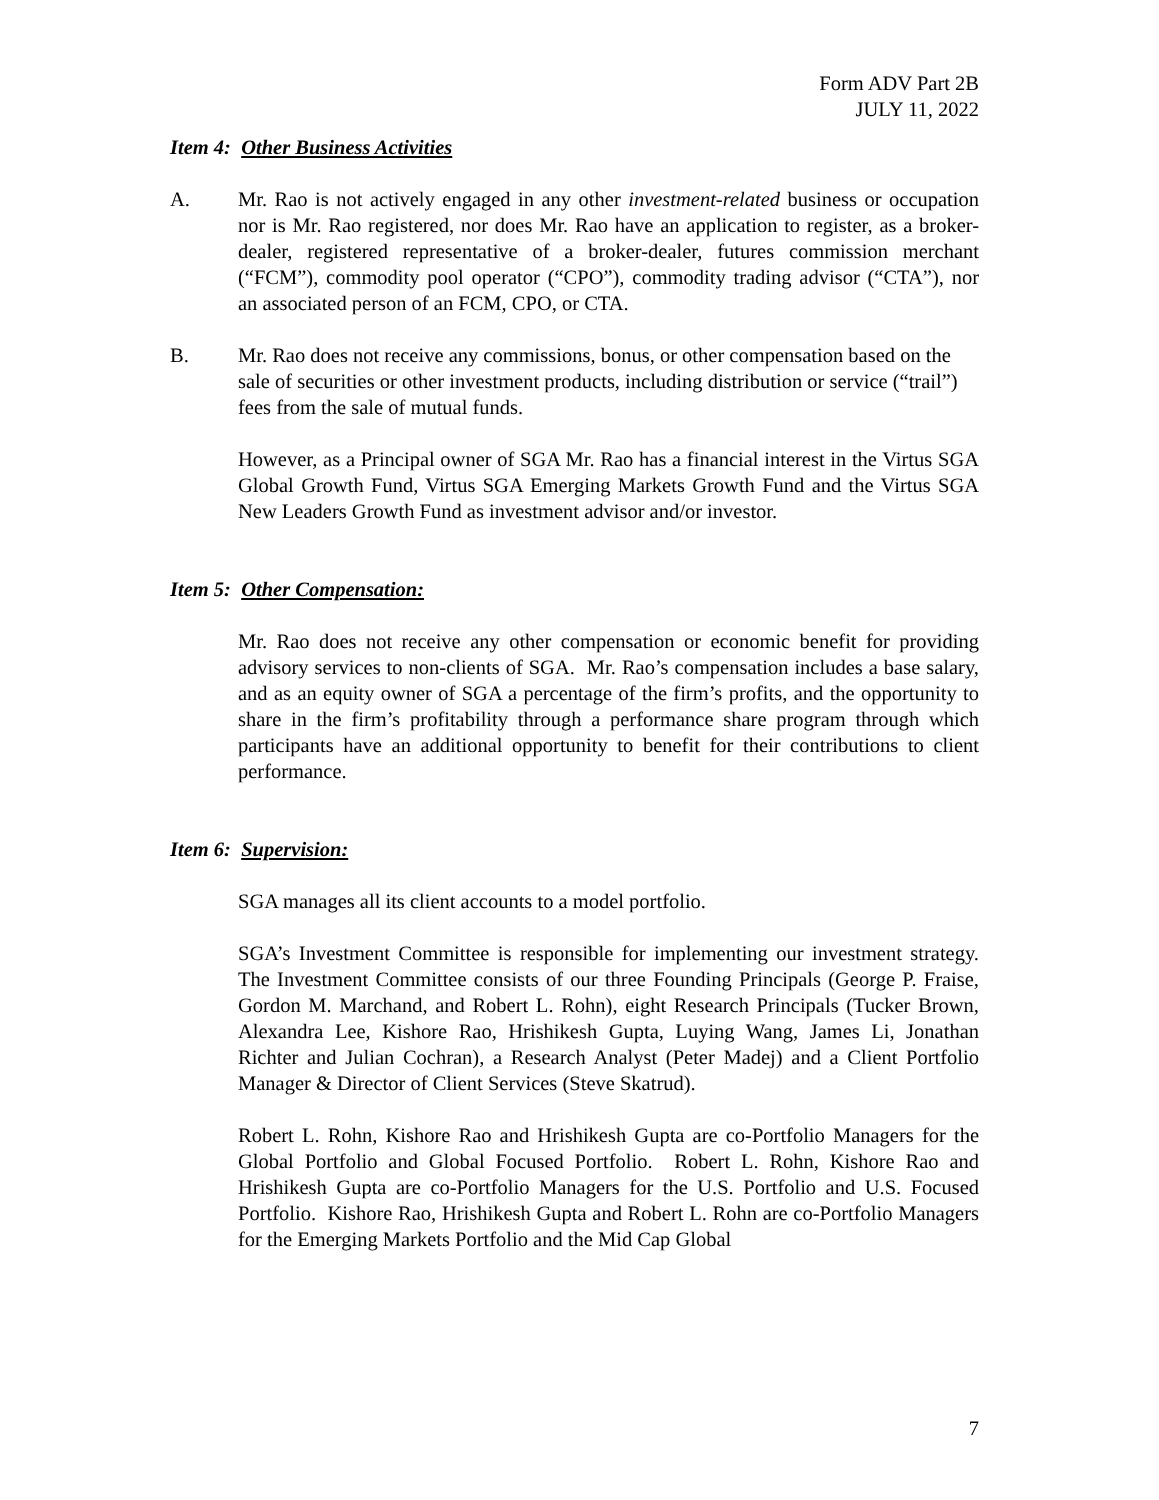Form ADV Part 2B
JULY 11, 2022
Item 4: Other Business Activities
A. Mr. Rao is not actively engaged in any other investment-related business or occupation nor is Mr. Rao registered, nor does Mr. Rao have an application to register, as a broker-dealer, registered representative of a broker-dealer, futures commission merchant (“FCM”), commodity pool operator (“CPO”), commodity trading advisor (“CTA”), nor an associated person of an FCM, CPO, or CTA.
B. Mr. Rao does not receive any commissions, bonus, or other compensation based on the sale of securities or other investment products, including distribution or service (“trail”) fees from the sale of mutual funds.
However, as a Principal owner of SGA Mr. Rao has a financial interest in the Virtus SGA Global Growth Fund, Virtus SGA Emerging Markets Growth Fund and the Virtus SGA New Leaders Growth Fund as investment advisor and/or investor.
Item 5: Other Compensation:
Mr. Rao does not receive any other compensation or economic benefit for providing advisory services to non-clients of SGA. Mr. Rao’s compensation includes a base salary, and as an equity owner of SGA a percentage of the firm’s profits, and the opportunity to share in the firm’s profitability through a performance share program through which participants have an additional opportunity to benefit for their contributions to client performance.
Item 6: Supervision:
SGA manages all its client accounts to a model portfolio.
SGA’s Investment Committee is responsible for implementing our investment strategy. The Investment Committee consists of our three Founding Principals (George P. Fraise, Gordon M. Marchand, and Robert L. Rohn), eight Research Principals (Tucker Brown, Alexandra Lee, Kishore Rao, Hrishikesh Gupta, Luying Wang, James Li, Jonathan Richter and Julian Cochran), a Research Analyst (Peter Madej) and a Client Portfolio Manager & Director of Client Services (Steve Skatrud).
Robert L. Rohn, Kishore Rao and Hrishikesh Gupta are co-Portfolio Managers for the Global Portfolio and Global Focused Portfolio. Robert L. Rohn, Kishore Rao and Hrishikesh Gupta are co-Portfolio Managers for the U.S. Portfolio and U.S. Focused Portfolio. Kishore Rao, Hrishikesh Gupta and Robert L. Rohn are co-Portfolio Managers for the Emerging Markets Portfolio and the Mid Cap Global
7